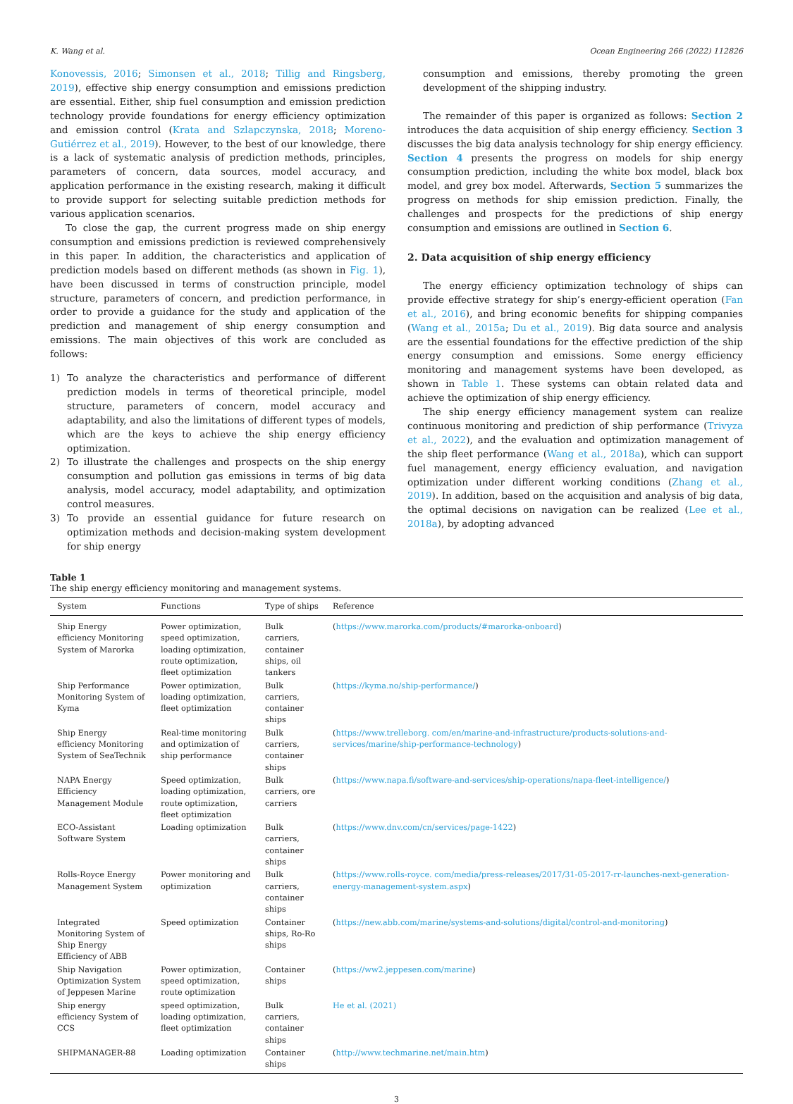K. Wang et al. Ocean Engineering 266 (2022) 112826
Konovessis, 2016; Simonsen et al., 2018; Tillig and Ringsberg, 2019), effective ship energy consumption and emissions prediction are essential. Either, ship fuel consumption and emission prediction technology provide foundations for energy efficiency optimization and emission control (Krata and Szlapczynska, 2018; Moreno-Gutiérrez et al., 2019). However, to the best of our knowledge, there is a lack of systematic analysis of prediction methods, principles, parameters of concern, data sources, model accuracy, and application performance in the existing research, making it difficult to provide support for selecting suitable prediction methods for various application scenarios.
To close the gap, the current progress made on ship energy consumption and emissions prediction is reviewed comprehensively in this paper. In addition, the characteristics and application of prediction models based on different methods (as shown in Fig. 1), have been discussed in terms of construction principle, model structure, parameters of concern, and prediction performance, in order to provide a guidance for the study and application of the prediction and management of ship energy consumption and emissions. The main objectives of this work are concluded as follows:
1) To analyze the characteristics and performance of different prediction models in terms of theoretical principle, model structure, parameters of concern, model accuracy and adaptability, and also the limitations of different types of models, which are the keys to achieve the ship energy efficiency optimization.
2) To illustrate the challenges and prospects on the ship energy consumption and pollution gas emissions in terms of big data analysis, model accuracy, model adaptability, and optimization control measures.
3) To provide an essential guidance for future research on optimization methods and decision-making system development for ship energy
consumption and emissions, thereby promoting the green development of the shipping industry.
The remainder of this paper is organized as follows: Section 2 introduces the data acquisition of ship energy efficiency. Section 3 discusses the big data analysis technology for ship energy efficiency. Section 4 presents the progress on models for ship energy consumption prediction, including the white box model, black box model, and grey box model. Afterwards, Section 5 summarizes the progress on methods for ship emission prediction. Finally, the challenges and prospects for the predictions of ship energy consumption and emissions are outlined in Section 6.
2. Data acquisition of ship energy efficiency
The energy efficiency optimization technology of ships can provide effective strategy for ship’s energy-efficient operation (Fan et al., 2016), and bring economic benefits for shipping companies (Wang et al., 2015a; Du et al., 2019). Big data source and analysis are the essential foundations for the effective prediction of the ship energy consumption and emissions. Some energy efficiency monitoring and management systems have been developed, as shown in Table 1. These systems can obtain related data and achieve the optimization of ship energy efficiency.
The ship energy efficiency management system can realize continuous monitoring and prediction of ship performance (Trivyza et al., 2022), and the evaluation and optimization management of the ship fleet performance (Wang et al., 2018a), which can support fuel management, energy efficiency evaluation, and navigation optimization under different working conditions (Zhang et al., 2019). In addition, based on the acquisition and analysis of big data, the optimal decisions on navigation can be realized (Lee et al., 2018a), by adopting advanced
Table 1
The ship energy efficiency monitoring and management systems.
| System | Functions | Type of ships | Reference |
| --- | --- | --- | --- |
| Ship Energy efficiency Monitoring System of Marorka | Power optimization, speed optimization, loading optimization, route optimization, fleet optimization | Bulk carriers, container ships, oil tankers | ( https://www.marorka.com/products/#marorka-onboard ) |
| Ship Performance Monitoring System of Kyma | Power optimization, loading optimization, fleet optimization | Bulk carriers, container ships | ( https://kyma.no/ship-performance/ ) |
| Ship Energy efficiency Monitoring System of SeaTechnik | Real-time monitoring and optimization of ship performance | Bulk carriers, container ships | ( https://www.trelleborg. com/en/marine-and-infrastructure/products-solutions-and-services/marine/ship-performance-technology ) |
| NAPA Energy Efficiency Management Module | Speed optimization, loading optimization, route optimization, fleet optimization | Bulk carriers, ore carriers | ( https://www.napa.fi/software-and-services/ship-operations/napa-fleet-intelligence/ ) |
| ECO-Assistant Software System | Loading optimization | Bulk carriers, container ships | ( https://www.dnv.com/cn/services/page-1422 ) |
| Rolls-Royce Energy Management System | Power monitoring and optimization | Bulk carriers, container ships | ( https://www.rolls-royce. com/media/press-releases/2017/31-05-2017-rr-launches-next-generation-energy-management-system.aspx ) |
| Integrated Monitoring System of Ship Energy Efficiency of ABB | Speed optimization | Container ships, Ro-Ro ships | ( https://new.abb.com/marine/systems-and-solutions/digital/control-and-monitoring ) |
| Ship Navigation Optimization System of Jeppesen Marine | Power optimization, speed optimization, route optimization | Container ships | ( https://ww2.jeppesen.com/marine ) |
| Ship energy efficiency System of CCS | speed optimization, loading optimization, fleet optimization | Bulk carriers, container ships | He et al. (2021) |
| SHIPMANAGER-88 | Loading optimization | Container ships | ( http://www.techmarine.net/main.htm ) |
3